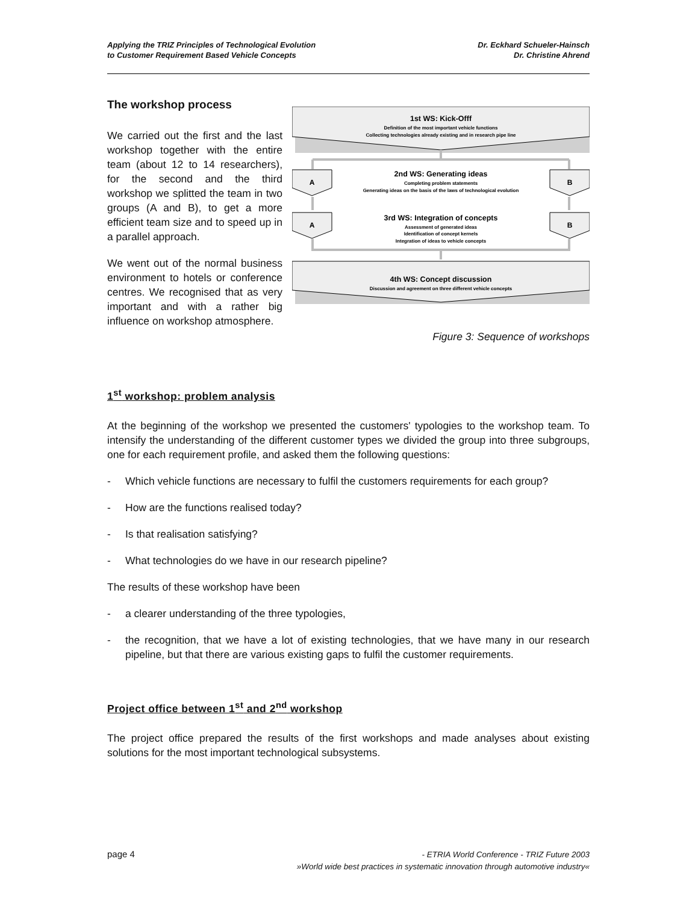Applying the TRIZ Principles of Technological Evolution
to Customer Requirement Based Vehicle Concepts
Dr. Eckhard Schueler-Hainsch
Dr. Christine Ahrend
The workshop process
We carried out the first and the last workshop together with the entire team (about 12 to 14 researchers), for the second and the third workshop we splitted the team in two groups (A and B), to get a more efficient team size and to speed up in a parallel approach.
We went out of the normal business environment to hotels or conference centres. We recognised that as very important and with a rather big influence on workshop atmosphere.
1st WS: Kick-Offf
Definition of the most important vehicle functions
Collecting technologies already existing and in research pipe line
A
B
2nd WS: Generating ideas
Completing problem statements
Generating ideas on the basis of the laws of technological evolution
A
B
3rd WS: Integration of concepts
Assessment of generated ideas
Identification of concept kernels
Integration of ideas to vehicle concepts
4th WS: Concept discussion
Discussion and agreement on three different vehicle concepts
Figure 3: Sequence of workshops
1<sup>st</sup> workshop: problem analysis
At the beginning of the workshop we presented the customers' typologies to the workshop team. To intensify the understanding of the different customer types we divided the group into three subgroups, one for each requirement profile, and asked them the following questions:
- Which vehicle functions are necessary to fulfil the customers requirements for each group?
- How are the functions realised today?
- Is that realisation satisfying?
- What technologies do we have in our research pipeline?
The results of these workshop have been
- a clearer understanding of the three typologies,
- the recognition, that we have a lot of existing technologies, that we have many in our research pipeline, but that there are various existing gaps to fulfil the customer requirements.
Project office between 1<sup>st</sup> and 2<sup>nd</sup> workshop
The project office prepared the results of the first workshops and made analyses about existing solutions for the most important technological subsystems.
page 4
- ETRIA World Conference - TRIZ Future 2003
»World wide best practices in systematic innovation through automotive industry«